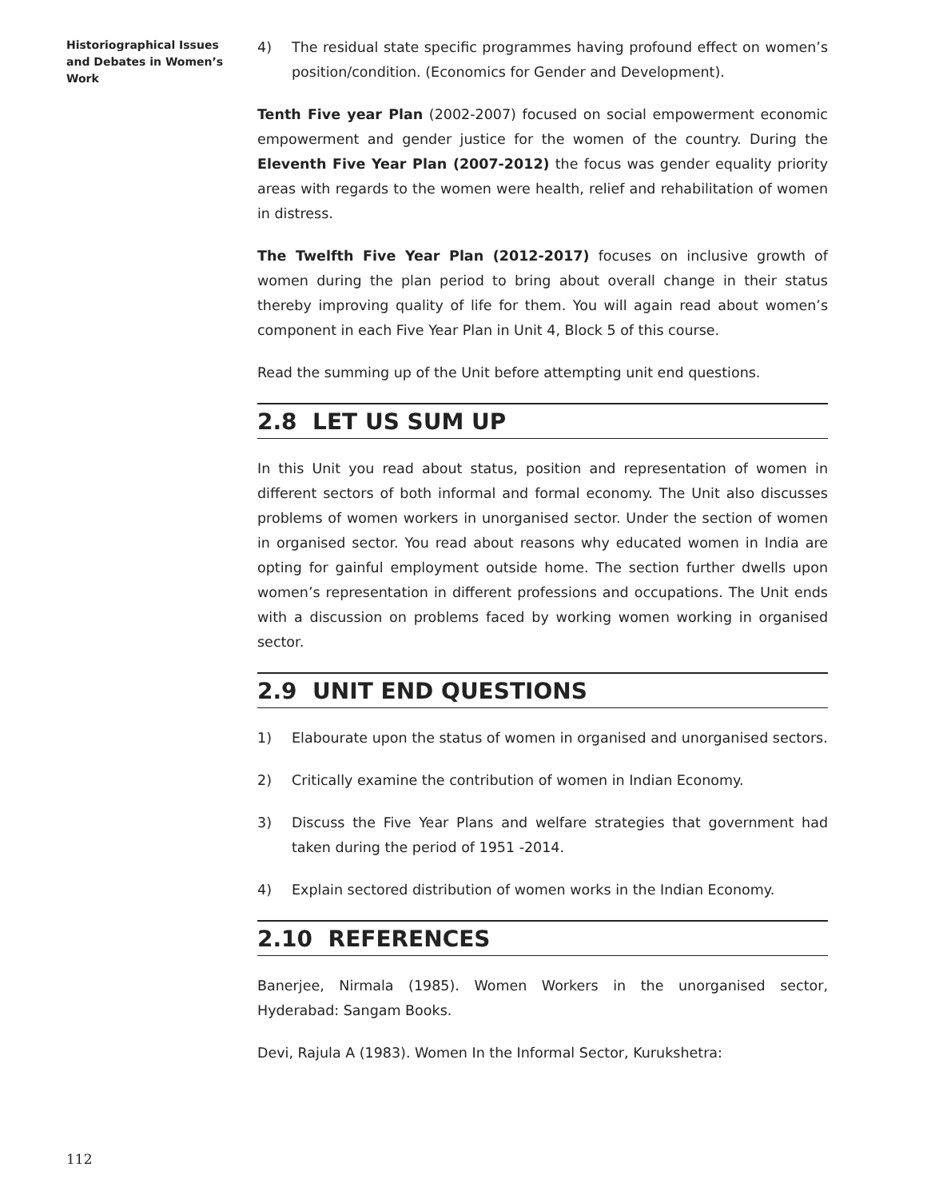Historiographical Issues and Debates in Women’s Work
4) The residual state specific programmes having profound effect on women’s position/condition. (Economics for Gender and Development).
Tenth Five year Plan (2002-2007) focused on social empowerment economic empowerment and gender justice for the women of the country. During the Eleventh Five Year Plan (2007-2012) the focus was gender equality priority areas with regards to the women were health, relief and rehabilitation of women in distress.
The Twelfth Five Year Plan (2012-2017) focuses on inclusive growth of women during the plan period to bring about overall change in their status thereby improving quality of life for them. You will again read about women’s component in each Five Year Plan in Unit 4, Block 5 of this course.
Read the summing up of the Unit before attempting unit end questions.
2.8 LET US SUM UP
In this Unit you read about status, position and representation of women in different sectors of both informal and formal economy. The Unit also discusses problems of women workers in unorganised sector. Under the section of women in organised sector. You read about reasons why educated women in India are opting for gainful employment outside home. The section further dwells upon women’s representation in different professions and occupations. The Unit ends with a discussion on problems faced by working women working in organised sector.
2.9 UNIT END QUESTIONS
1) Elabourate upon the status of women in organised and unorganised sectors.
2) Critically examine the contribution of women in Indian Economy.
3) Discuss the Five Year Plans and welfare strategies that government had taken during the period of 1951 -2014.
4) Explain sectored distribution of women works in the Indian Economy.
2.10 REFERENCES
Banerjee, Nirmala (1985). Women Workers in the unorganised sector, Hyderabad: Sangam Books.
Devi, Rajula A (1983). Women In the Informal Sector, Kurukshetra:
112